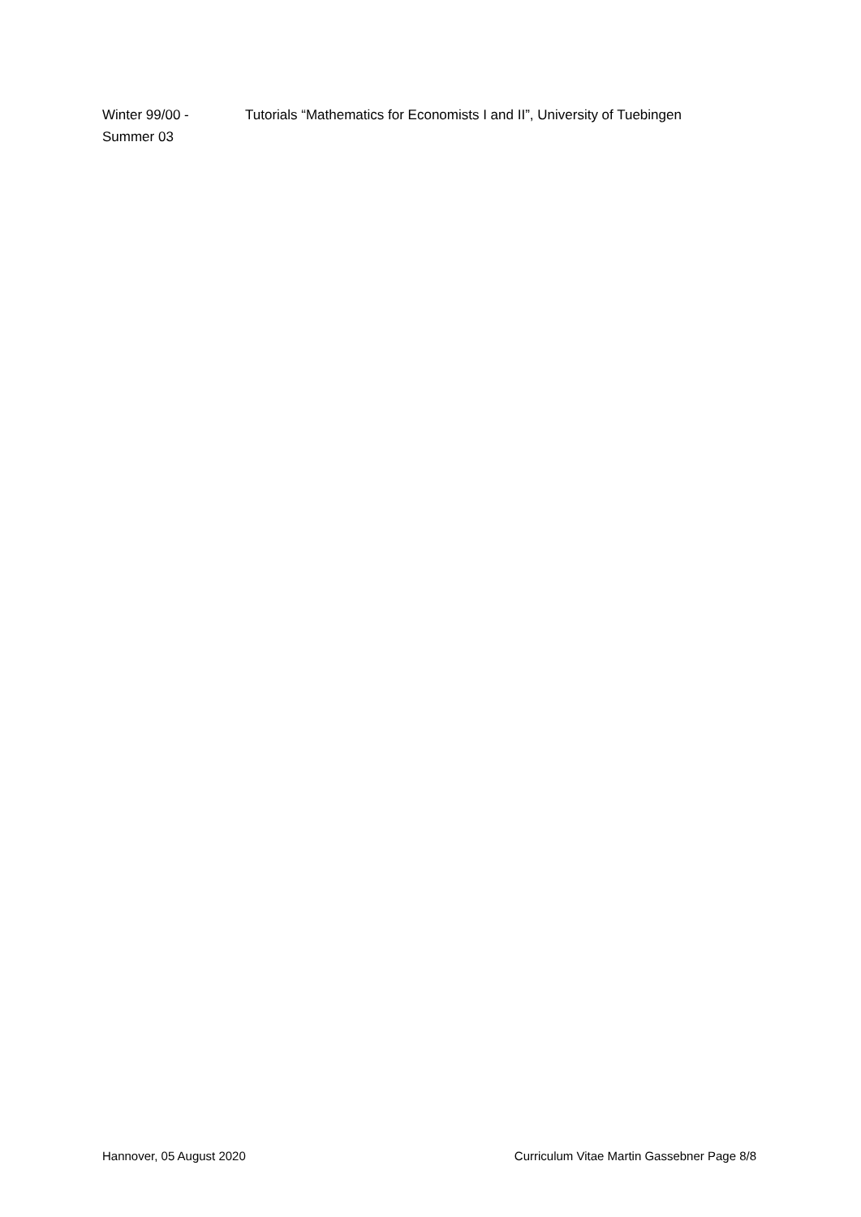Winter 99/00 -
Summer 03
Tutorials “Mathematics for Economists I and II”, University of Tuebingen
Hannover, 05 August 2020 Curriculum Vitae Martin Gassebner Page 8/8